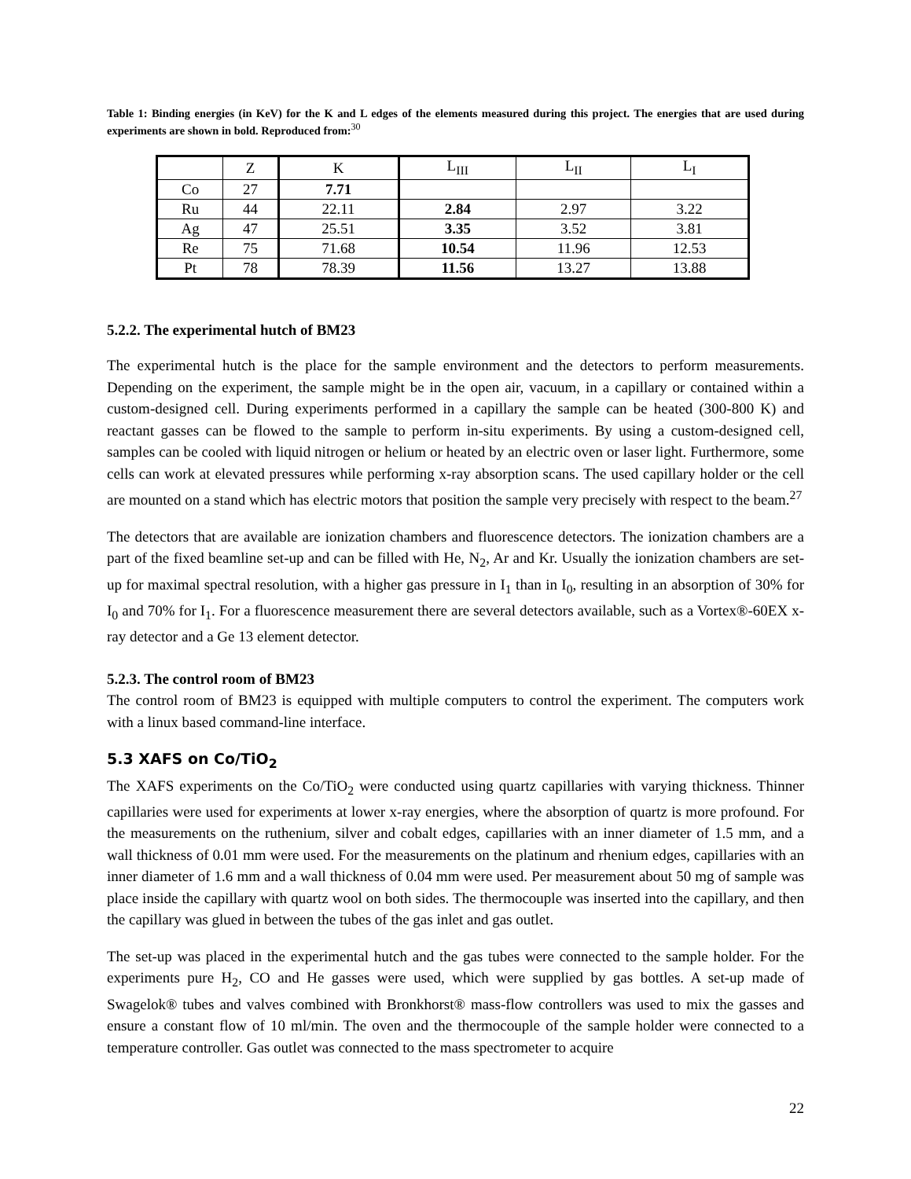Table 1: Binding energies (in KeV) for the K and L edges of the elements measured during this project. The energies that are used during experiments are shown in bold. Reproduced from:<sup>30</sup>
| | Z | K | L<sub>III</sub> | L<sub>II</sub> | L<sub>I</sub> |
| Co | 27 | 7.71 | | | |
| Ru | 44 | 22.11 | 2.84 | 2.97 | 3.22 |
| Ag | 47 | 25.51 | 3.35 | 3.52 | 3.81 |
| Re | 75 | 71.68 | 10.54 | 11.96 | 12.53 |
| Pt | 78 | 78.39 | 11.56 | 13.27 | 13.88 |
5.2.2. The experimental hutch of BM23
The experimental hutch is the place for the sample environment and the detectors to perform measurements. Depending on the experiment, the sample might be in the open air, vacuum, in a capillary or contained within a custom-designed cell. During experiments performed in a capillary the sample can be heated (300-800 K) and reactant gasses can be flowed to the sample to perform in-situ experiments. By using a custom-designed cell, samples can be cooled with liquid nitrogen or helium or heated by an electric oven or laser light. Furthermore, some cells can work at elevated pressures while performing x-ray absorption scans. The used capillary holder or the cell are mounted on a stand which has electric motors that position the sample very precisely with respect to the beam.<sup>27</sup>
The detectors that are available are ionization chambers and fluorescence detectors. The ionization chambers are a part of the fixed beamline set-up and can be filled with He, N<sub>2</sub>, Ar and Kr. Usually the ionization chambers are set-up for maximal spectral resolution, with a higher gas pressure in I<sub>1</sub> than in I<sub>0</sub>, resulting in an absorption of 30% for I<sub>0</sub> and 70% for I<sub>1</sub>. For a fluorescence measurement there are several detectors available, such as a Vortex®-60EX x-ray detector and a Ge 13 element detector.
5.2.3. The control room of BM23
The control room of BM23 is equipped with multiple computers to control the experiment. The computers work with a linux based command-line interface.
5.3 XAFS on Co/TiO<sub>2</sub>
The XAFS experiments on the Co/TiO<sub>2</sub> were conducted using quartz capillaries with varying thickness. Thinner capillaries were used for experiments at lower x-ray energies, where the absorption of quartz is more profound. For the measurements on the ruthenium, silver and cobalt edges, capillaries with an inner diameter of 1.5 mm, and a wall thickness of 0.01 mm were used. For the measurements on the platinum and rhenium edges, capillaries with an inner diameter of 1.6 mm and a wall thickness of 0.04 mm were used. Per measurement about 50 mg of sample was place inside the capillary with quartz wool on both sides. The thermocouple was inserted into the capillary, and then the capillary was glued in between the tubes of the gas inlet and gas outlet.
The set-up was placed in the experimental hutch and the gas tubes were connected to the sample holder. For the experiments pure H<sub>2</sub>, CO and He gasses were used, which were supplied by gas bottles. A set-up made of Swagelok® tubes and valves combined with Bronkhorst® mass-flow controllers was used to mix the gasses and ensure a constant flow of 10 ml/min. The oven and the thermocouple of the sample holder were connected to a temperature controller. Gas outlet was connected to the mass spectrometer to acquire
22